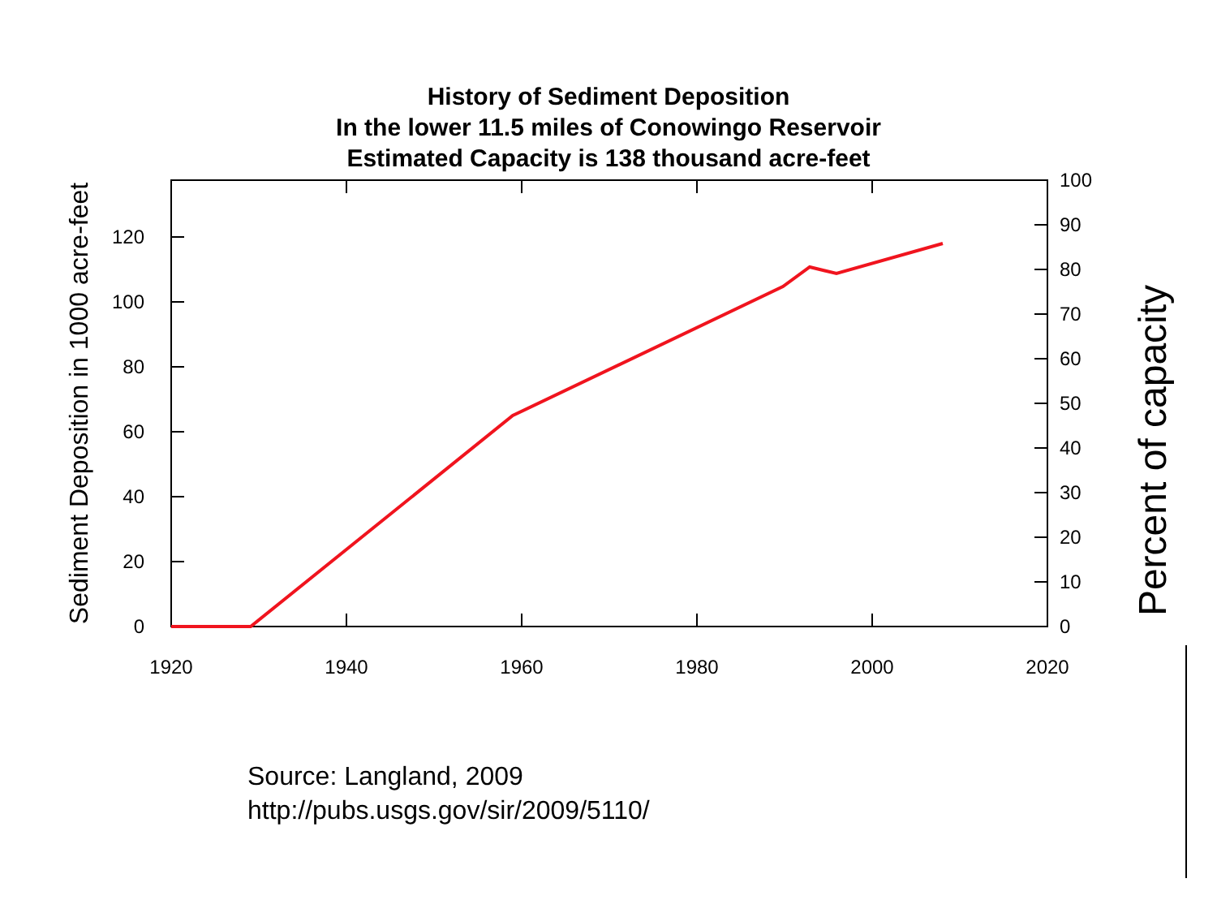History of Sediment Deposition
In the lower 11.5 miles of Conowingo Reservoir
Estimated Capacity is 138 thousand acre-feet
0
20
40
60
80
100
120
0
10
20
30
40
50
60
70
80
90
100
1920
1940
1960
1980
2000
2020
Sediment Deposition in 1000 acre-feet
Percent of capacity
Source: Langland, 2009
http://pubs.usgs.gov/sir/2009/5110/